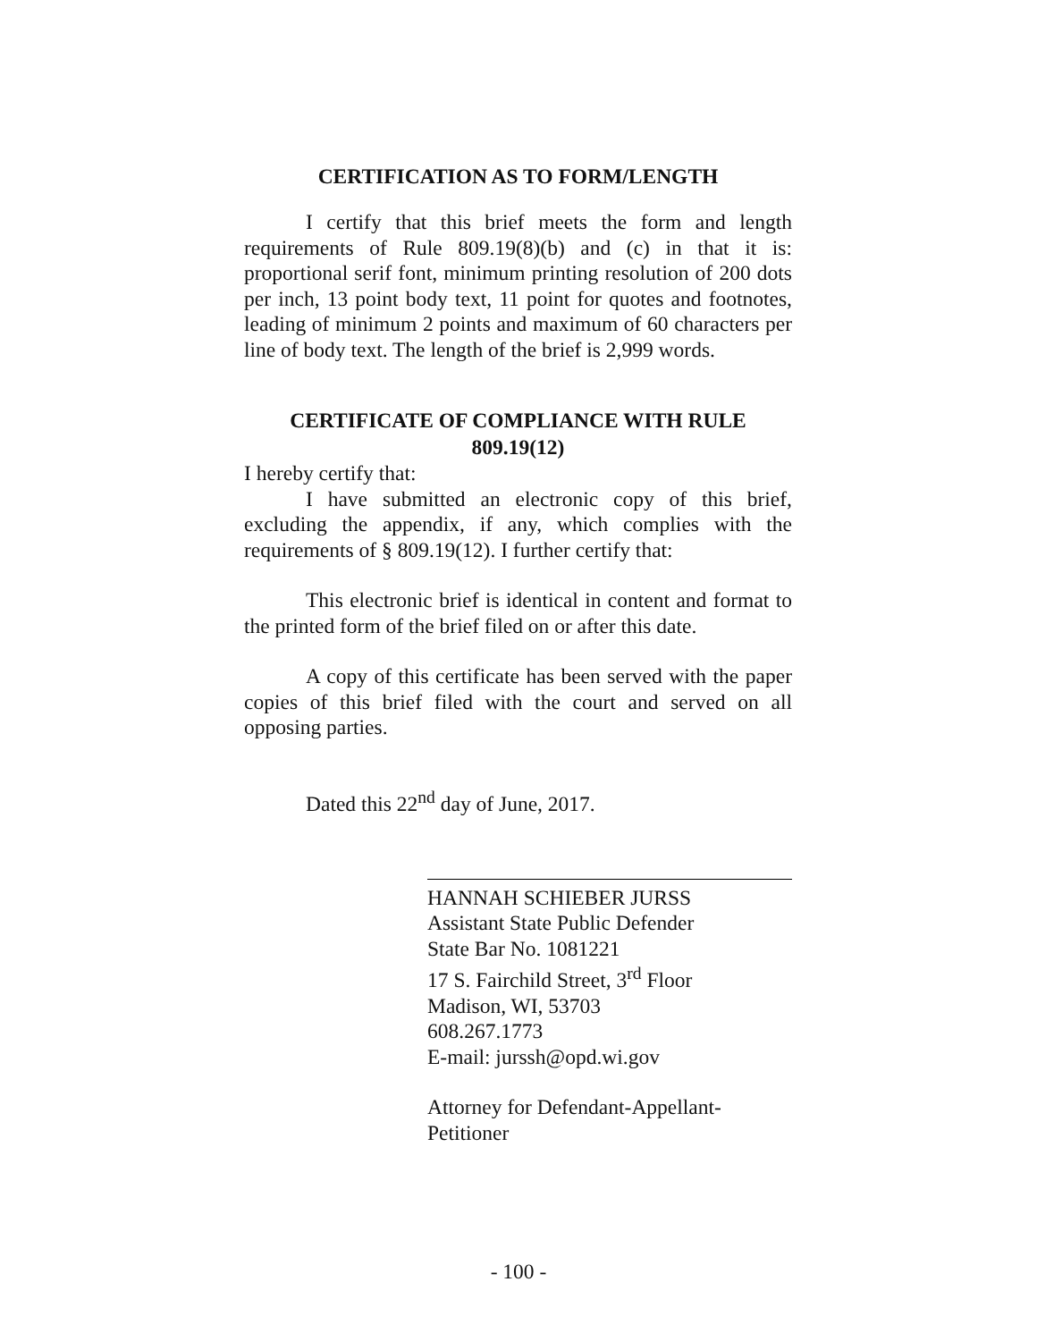CERTIFICATION AS TO FORM/LENGTH
I certify that this brief meets the form and length requirements of Rule 809.19(8)(b) and (c) in that it is: proportional serif font, minimum printing resolution of 200 dots per inch, 13 point body text, 11 point for quotes and footnotes, leading of minimum 2 points and maximum of 60 characters per line of body text. The length of the brief is 2,999 words.
CERTIFICATE OF COMPLIANCE WITH RULE 809.19(12)
I hereby certify that:
I have submitted an electronic copy of this brief, excluding the appendix, if any, which complies with the requirements of § 809.19(12). I further certify that:
This electronic brief is identical in content and format to the printed form of the brief filed on or after this date.
A copy of this certificate has been served with the paper copies of this brief filed with the court and served on all opposing parties.
Dated this 22<sup>nd</sup> day of June, 2017.
HANNAH SCHIEBER JURSS
Assistant State Public Defender
State Bar No. 1081221
17 S. Fairchild Street, 3<sup>rd</sup> Floor
Madison, WI, 53703
608.267.1773
E-mail: jurssh@opd.wi.gov
Attorney for Defendant-Appellant-
Petitioner
- 100 -